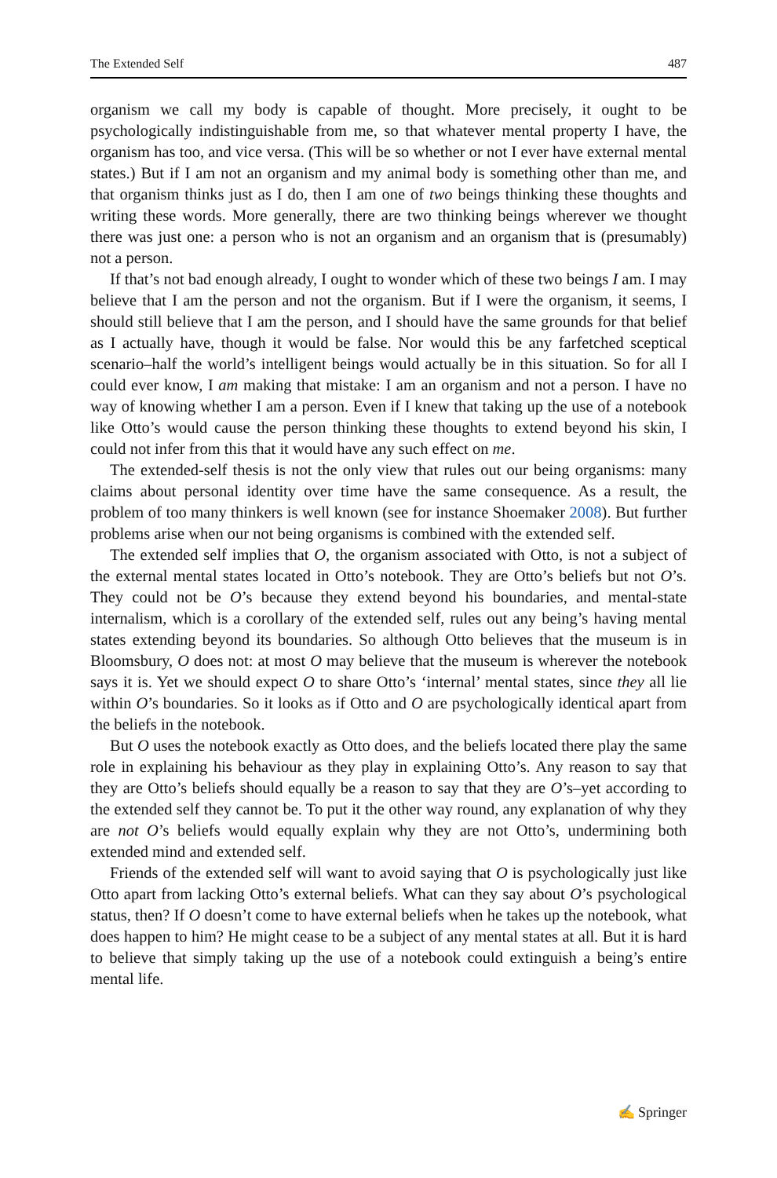The Extended Self 487
organism we call my body is capable of thought. More precisely, it ought to be psychologically indistinguishable from me, so that whatever mental property I have, the organism has too, and vice versa. (This will be so whether or not I ever have external mental states.) But if I am not an organism and my animal body is something other than me, and that organism thinks just as I do, then I am one of two beings thinking these thoughts and writing these words. More generally, there are two thinking beings wherever we thought there was just one: a person who is not an organism and an organism that is (presumably) not a person.
If that’s not bad enough already, I ought to wonder which of these two beings I am. I may believe that I am the person and not the organism. But if I were the organism, it seems, I should still believe that I am the person, and I should have the same grounds for that belief as I actually have, though it would be false. Nor would this be any farfetched sceptical scenario–half the world’s intelligent beings would actually be in this situation. So for all I could ever know, I am making that mistake: I am an organism and not a person. I have no way of knowing whether I am a person. Even if I knew that taking up the use of a notebook like Otto’s would cause the person thinking these thoughts to extend beyond his skin, I could not infer from this that it would have any such effect on me.
The extended-self thesis is not the only view that rules out our being organisms: many claims about personal identity over time have the same consequence. As a result, the problem of too many thinkers is well known (see for instance Shoemaker 2008). But further problems arise when our not being organisms is combined with the extended self.
The extended self implies that O, the organism associated with Otto, is not a subject of the external mental states located in Otto’s notebook. They are Otto’s beliefs but not O’s. They could not be O’s because they extend beyond his boundaries, and mental-state internalism, which is a corollary of the extended self, rules out any being’s having mental states extending beyond its boundaries. So although Otto believes that the museum is in Bloomsbury, O does not: at most O may believe that the museum is wherever the notebook says it is. Yet we should expect O to share Otto’s ‘internal’ mental states, since they all lie within O’s boundaries. So it looks as if Otto and O are psychologically identical apart from the beliefs in the notebook.
But O uses the notebook exactly as Otto does, and the beliefs located there play the same role in explaining his behaviour as they play in explaining Otto’s. Any reason to say that they are Otto’s beliefs should equally be a reason to say that they are O’s–yet according to the extended self they cannot be. To put it the other way round, any explanation of why they are not O’s beliefs would equally explain why they are not Otto’s, undermining both extended mind and extended self.
Friends of the extended self will want to avoid saying that O is psychologically just like Otto apart from lacking Otto’s external beliefs. What can they say about O’s psychological status, then? If O doesn’t come to have external beliefs when he takes up the notebook, what does happen to him? He might cease to be a subject of any mental states at all. But it is hard to believe that simply taking up the use of a notebook could extinguish a being’s entire mental life.
✍ Springer